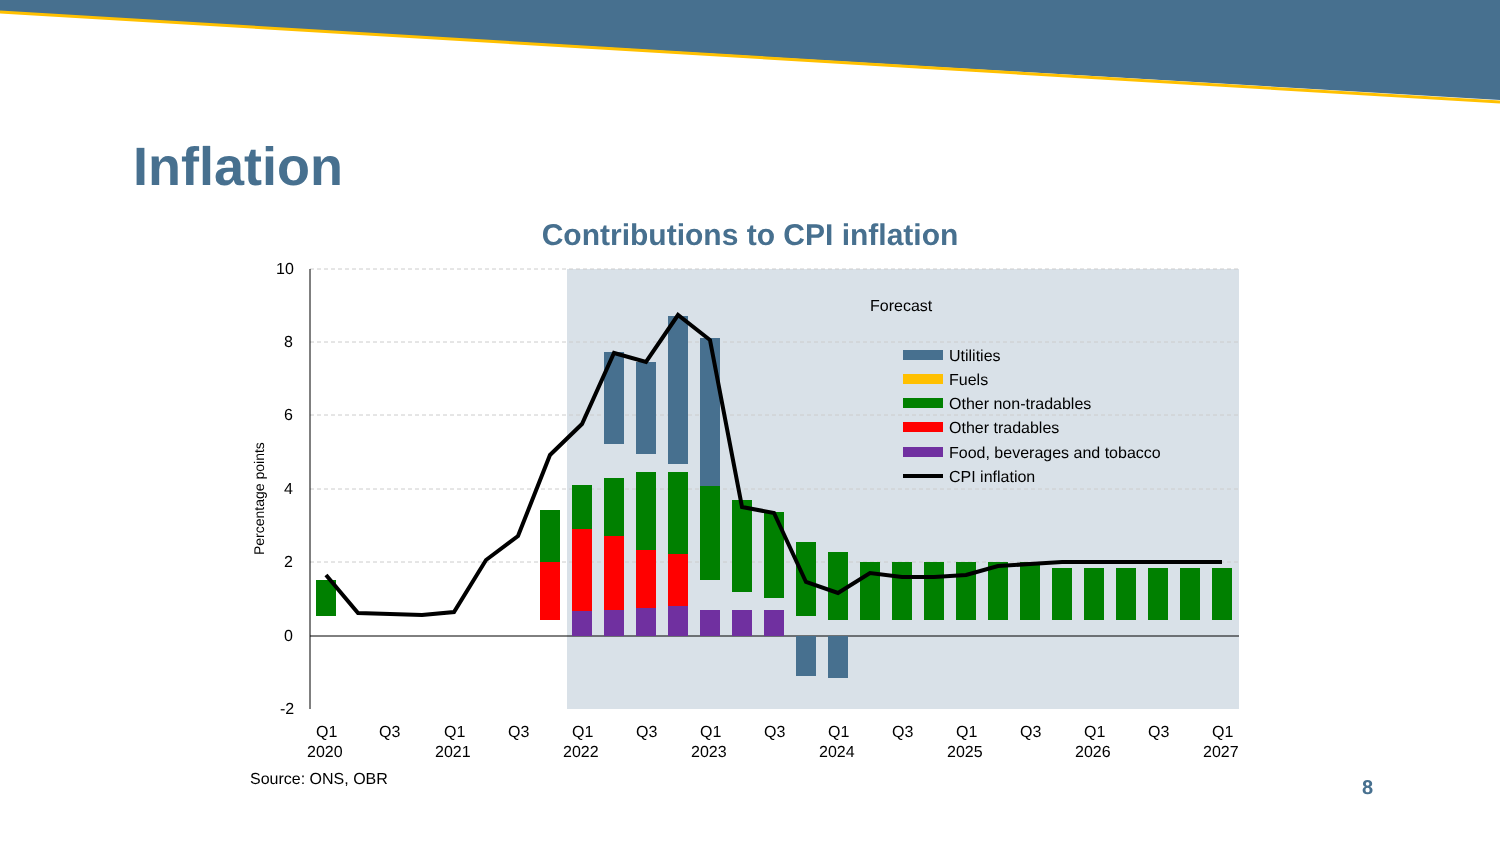Forecast
Utilities
Fuels
Other non-tradables
Other tradables
Food, beverages and tobacco
CPI inflation
10
8
6
4
2
0
-2
Percentage points
Q1
2020
Q3
Q1
2021
Q3
Q1
2022
Q3
Q1
2023
Q3
Q1
2024
Q3
Q1
2025
Q3
Q1
2026
Q3
Q1
2027
Inflation
Contributions to CPI inflation
Source: ONS, OBR 8